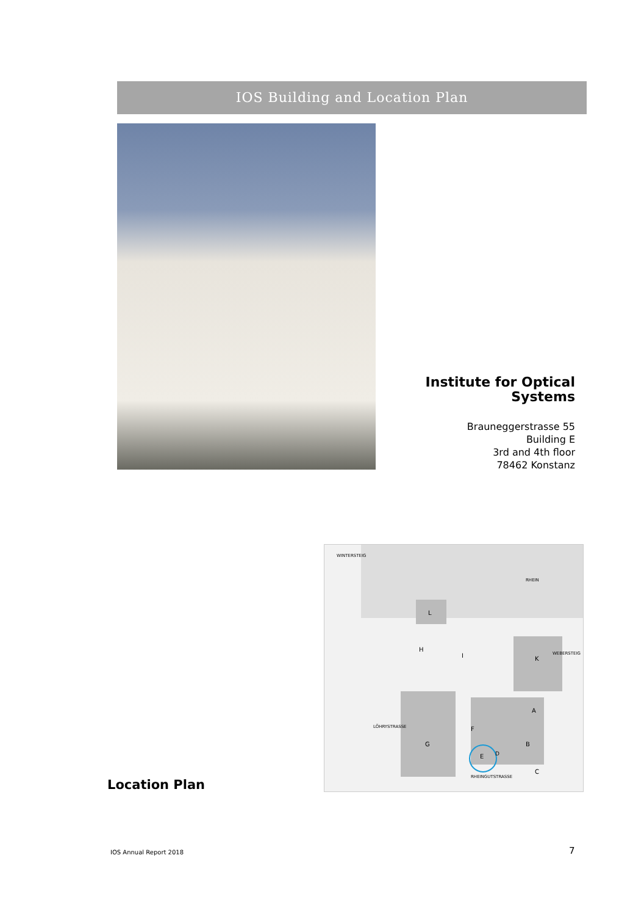IOS Building and Location Plan
Institute for Optical
Systems
Brauneggerstrasse 55
Building E
3rd and 4th floor
78462 Konstanz
WINTERSTEIG
RHEIN
RHEINGUTSTRASSE
WEBERSTEIG
LÖHRYSTRASSE
L
H
I
K
A
B
C
D
E
F
G
Location Plan
IOS Annual Report 2018 7